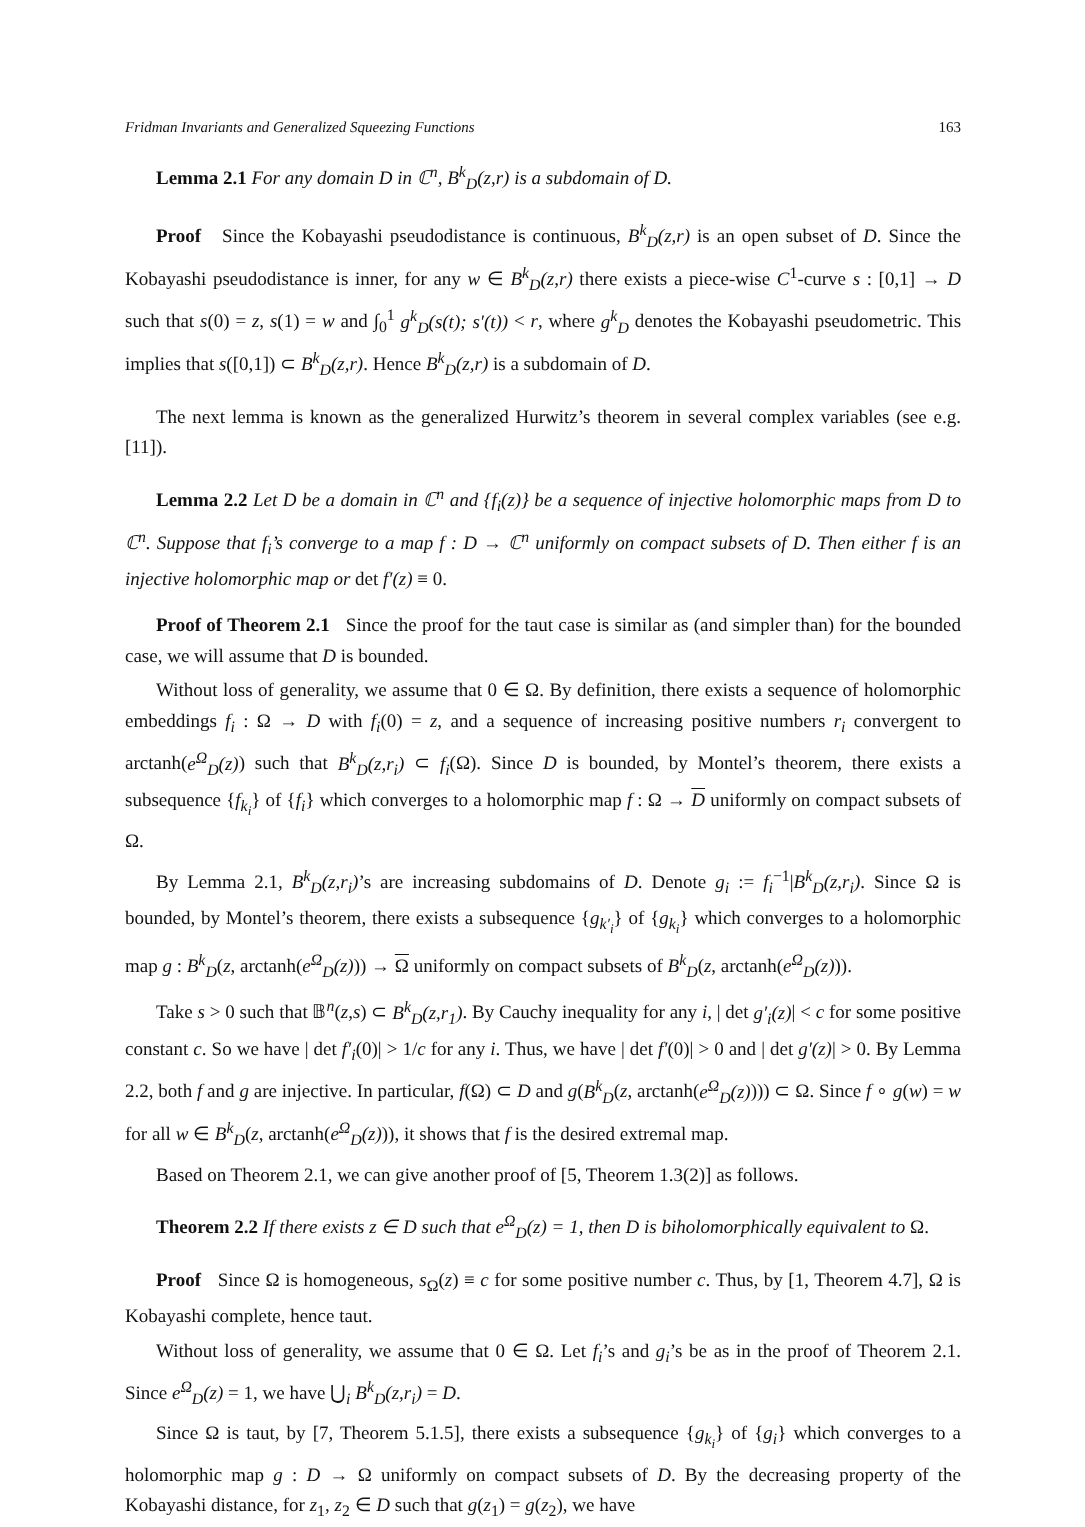Fridman Invariants and Generalized Squeezing Functions 163
Lemma 2.1 For any domain D in ℂ<sup>n</sup>, B<sup>k</sup><sub>D</sub>(z,r) is a subdomain of D.
Proof Since the Kobayashi pseudodistance is continuous, B<sup>k</sup><sub>D</sub>(z,r) is an open subset of D. Since the Kobayashi pseudodistance is inner, for any w ∈ B<sup>k</sup><sub>D</sub>(z,r) there exists a piece-wise C<sup>1</sup>-curve s : [0,1] → D such that s(0) = z, s(1) = w and ∫<sub>0</sub><sup>1</sup> g<sup>k</sup><sub>D</sub>(s(t); s′(t)) < r, where g<sup>k</sup><sub>D</sub> denotes the Kobayashi pseudometric. This implies that s([0,1]) ⊂ B<sup>k</sup><sub>D</sub>(z,r). Hence B<sup>k</sup><sub>D</sub>(z,r) is a subdomain of D.
The next lemma is known as the generalized Hurwitz’s theorem in several complex variables (see e.g. [11]).
Lemma 2.2 Let D be a domain in ℂ<sup>n</sup> and {f<sub>i</sub>(z)} be a sequence of injective holomorphic maps from D to ℂ<sup>n</sup>. Suppose that f<sub>i</sub>’s converge to a map f : D → ℂ<sup>n</sup> uniformly on compact subsets of D. Then either f is an injective holomorphic map or det f′(z) ≡ 0.
Proof of Theorem 2.1 Since the proof for the taut case is similar as (and simpler than) for the bounded case, we will assume that D is bounded.
Without loss of generality, we assume that 0 ∈ Ω. By definition, there exists a sequence of holomorphic embeddings f<sub>i</sub> : Ω → D with f<sub>i</sub>(0) = z, and a sequence of increasing positive numbers r<sub>i</sub> convergent to arctanh(e<sup>Ω</sup><sub>D</sub>(z)) such that B<sup>k</sup><sub>D</sub>(z,r<sub>i</sub>) ⊂ f<sub>i</sub>(Ω). Since D is bounded, by Montel’s theorem, there exists a subsequence {f<sub>k<sub>i</sub></sub>} of {f<sub>i</sub>} which converges to a holomorphic map f : Ω → D uniformly on compact subsets of Ω.
By Lemma 2.1, B<sup>k</sup><sub>D</sub>(z,r<sub>i</sub>)’s are increasing subdomains of D. Denote g<sub>i</sub> := f<sub>i</sub><sup>−1</sup>|B<sup>k</sup><sub>D</sub>(z,r<sub>i</sub>). Since Ω is bounded, by Montel’s theorem, there exists a subsequence {g<sub>k′<sub>i</sub></sub>} of {g<sub>k<sub>i</sub></sub>} which converges to a holomorphic map g : B<sup>k</sup><sub>D</sub>(z, arctanh(e<sup>Ω</sup><sub>D</sub>(z))) → Ω uniformly on compact subsets of B<sup>k</sup><sub>D</sub>(z, arctanh(e<sup>Ω</sup><sub>D</sub>(z))).
Take s > 0 such that 𝔹<sup>n</sup>(z,s) ⊂ B<sup>k</sup><sub>D</sub>(z,r<sub>1</sub>). By Cauchy inequality for any i, | det g′<sub>i</sub>(z)| < c for some positive constant c. So we have | det f′<sub>i</sub>(0)| > 1/c for any i. Thus, we have | det f′(0)| > 0 and | det g′(z)| > 0. By Lemma 2.2, both f and g are injective. In particular, f(Ω) ⊂ D and g(B<sup>k</sup><sub>D</sub>(z, arctanh(e<sup>Ω</sup><sub>D</sub>(z)))) ⊂ Ω. Since f ∘ g(w) = w for all w ∈ B<sup>k</sup><sub>D</sub>(z, arctanh(e<sup>Ω</sup><sub>D</sub>(z))), it shows that f is the desired extremal map.
Based on Theorem 2.1, we can give another proof of [5, Theorem 1.3(2)] as follows.
Theorem 2.2 If there exists z ∈ D such that e<sup>Ω</sup><sub>D</sub>(z) = 1, then D is biholomorphically equivalent to Ω.
Proof Since Ω is homogeneous, s<sub>Ω</sub>(z) ≡ c for some positive number c. Thus, by [1, Theorem 4.7], Ω is Kobayashi complete, hence taut.
Without loss of generality, we assume that 0 ∈ Ω. Let f<sub>i</sub>’s and g<sub>i</sub>’s be as in the proof of Theorem 2.1. Since e<sup>Ω</sup><sub>D</sub>(z) = 1, we have ⋃<sub>i</sub> B<sup>k</sup><sub>D</sub>(z,r<sub>i</sub>) = D.
Since Ω is taut, by [7, Theorem 5.1.5], there exists a subsequence {g<sub>k<sub>i</sub></sub>} of {g<sub>i</sub>} which converges to a holomorphic map g : D → Ω uniformly on compact subsets of D. By the decreasing property of the Kobayashi distance, for z<sub>1</sub>, z<sub>2</sub> ∈ D such that g(z<sub>1</sub>) = g(z<sub>2</sub>), we have